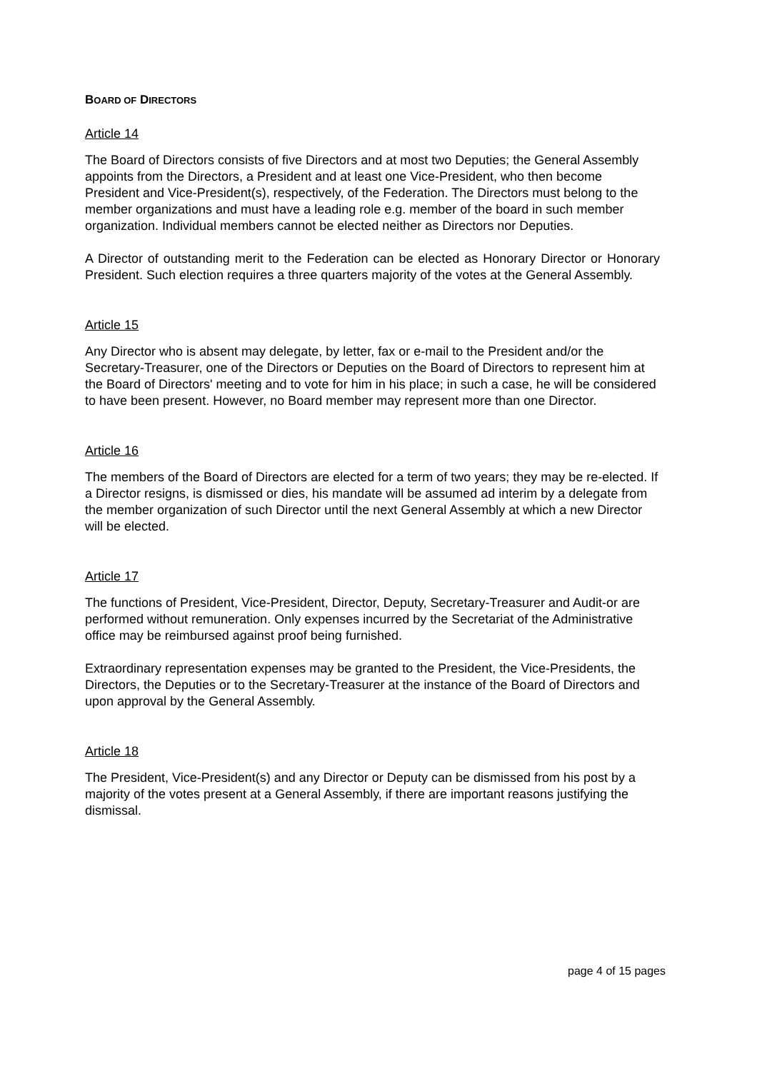BOARD OF DIRECTORS
Article 14
The Board of Directors consists of five Directors and at most two Deputies; the General Assembly appoints from the Directors, a President and at least one Vice-President, who then become President and Vice-President(s), respectively, of the Federation. The Directors must belong to the member organizations and must have a leading role e.g. member of the board in such member organization. Individual members cannot be elected neither as Directors nor Deputies.
A Director of outstanding merit to the Federation can be elected as Honorary Director or Honorary President. Such election requires a three quarters majority of the votes at the General Assembly.
Article 15
Any Director who is absent may delegate, by letter, fax or e-mail to the President and/or the Secretary-Treasurer, one of the Directors or Deputies on the Board of Directors to represent him at the Board of Directors' meeting and to vote for him in his place; in such a case, he will be considered to have been present. However, no Board member may represent more than one Director.
Article 16
The members of the Board of Directors are elected for a term of two years; they may be re-elected. If a Director resigns, is dismissed or dies, his mandate will be assumed ad interim by a delegate from the member organization of such Director until the next General Assembly at which a new Director will be elected.
Article 17
The functions of President, Vice-President, Director, Deputy, Secretary-Treasurer and Audit-or are performed without remuneration. Only expenses incurred by the Secretariat of the Administrative office may be reimbursed against proof being furnished.
Extraordinary representation expenses may be granted to the President, the Vice-Presidents, the Directors, the Deputies or to the Secretary-Treasurer at the instance of the Board of Directors and upon approval by the General Assembly.
Article 18
The President, Vice-President(s) and any Director or Deputy can be dismissed from his post by a majority of the votes present at a General Assembly, if there are important reasons justifying the dismissal.
page 4 of 15 pages